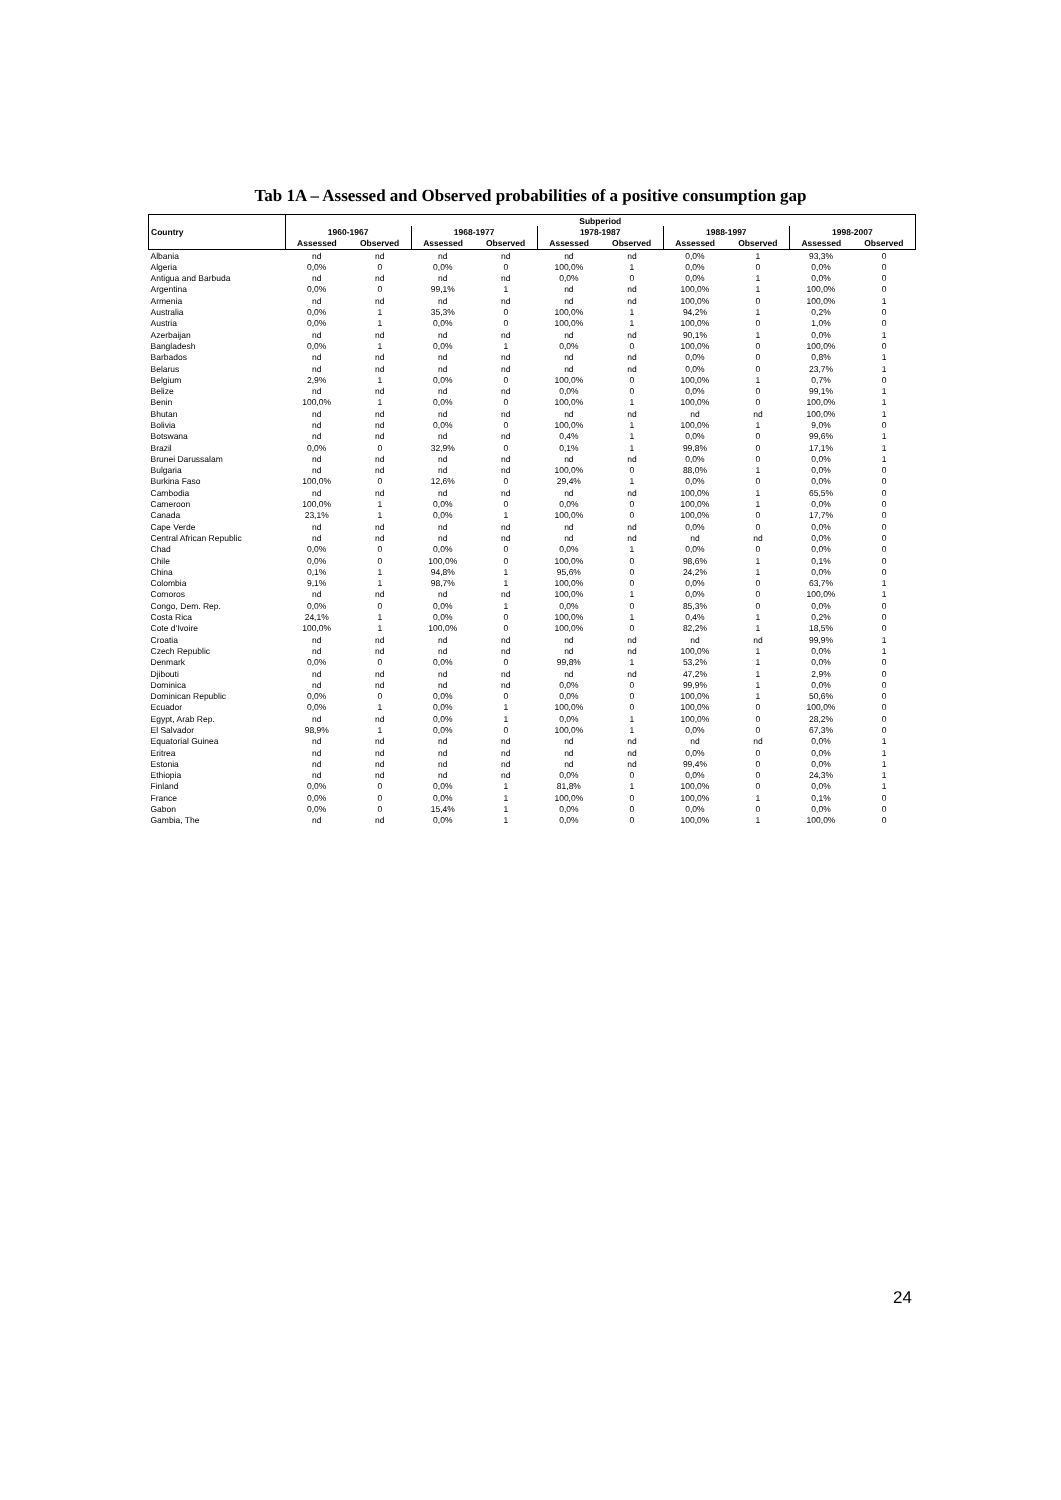Tab 1A – Assessed and Observed probabilities of a positive consumption gap
| | Subperiod | | | | | | | | | |
| --- | --- | --- | --- | --- | --- | --- | --- | --- | --- | --- |
| Country | 1960-1967 | | 1968-1977 | | 1978-1987 | | 1988-1997 | | 1998-2007 | |
| | Assessed | Observed | Assessed | Observed | Assessed | Observed | Assessed | Observed | Assessed | Observed |
| Albania | nd | nd | nd | nd | nd | nd | 0,0% | 1 | 93,3% | 0 |
| Algeria | 0,0% | 0 | 0,0% | 0 | 100,0% | 1 | 0,0% | 0 | 0,0% | 0 |
| Antigua and Barbuda | nd | nd | nd | nd | 0,0% | 0 | 0,0% | 1 | 0,0% | 0 |
| Argentina | 0,0% | 0 | 99,1% | 1 | nd | nd | 100,0% | 1 | 100,0% | 0 |
| Armenia | nd | nd | nd | nd | nd | nd | 100,0% | 0 | 100,0% | 1 |
| Australia | 0,0% | 1 | 35,3% | 0 | 100,0% | 1 | 94,2% | 1 | 0,2% | 0 |
| Austria | 0,0% | 1 | 0,0% | 0 | 100,0% | 1 | 100,0% | 0 | 1,0% | 0 |
| Azerbaijan | nd | nd | nd | nd | nd | nd | 90,1% | 1 | 0,0% | 1 |
| Bangladesh | 0,0% | 1 | 0,0% | 1 | 0,0% | 0 | 100,0% | 0 | 100,0% | 0 |
| Barbados | nd | nd | nd | nd | nd | nd | 0,0% | 0 | 0,8% | 1 |
| Belarus | nd | nd | nd | nd | nd | nd | 0,0% | 0 | 23,7% | 1 |
| Belgium | 2,9% | 1 | 0,0% | 0 | 100,0% | 0 | 100,0% | 1 | 0,7% | 0 |
| Belize | nd | nd | nd | nd | 0,0% | 0 | 0,0% | 0 | 99,1% | 1 |
| Benin | 100,0% | 1 | 0,0% | 0 | 100,0% | 1 | 100,0% | 0 | 100,0% | 1 |
| Bhutan | nd | nd | nd | nd | nd | nd | nd | nd | 100,0% | 1 |
| Bolivia | nd | nd | 0,0% | 0 | 100,0% | 1 | 100,0% | 1 | 9,0% | 0 |
| Botswana | nd | nd | nd | nd | 0,4% | 1 | 0,0% | 0 | 99,6% | 1 |
| Brazil | 0,0% | 0 | 32,9% | 0 | 0,1% | 1 | 99,8% | 0 | 17,1% | 1 |
| Brunei Darussalam | nd | nd | nd | nd | nd | nd | 0,0% | 0 | 0,0% | 1 |
| Bulgaria | nd | nd | nd | nd | 100,0% | 0 | 88,0% | 1 | 0,0% | 0 |
| Burkina Faso | 100,0% | 0 | 12,6% | 0 | 29,4% | 1 | 0,0% | 0 | 0,0% | 0 |
| Cambodia | nd | nd | nd | nd | nd | nd | 100,0% | 1 | 65,5% | 0 |
| Cameroon | 100,0% | 1 | 0,0% | 0 | 0,0% | 0 | 100,0% | 1 | 0,0% | 0 |
| Canada | 23,1% | 1 | 0,0% | 1 | 100,0% | 0 | 100,0% | 0 | 17,7% | 0 |
| Cape Verde | nd | nd | nd | nd | nd | nd | 0,0% | 0 | 0,0% | 0 |
| Central African Republic | nd | nd | nd | nd | nd | nd | nd | nd | 0,0% | 0 |
| Chad | 0,0% | 0 | 0,0% | 0 | 0,0% | 1 | 0,0% | 0 | 0,0% | 0 |
| Chile | 0,0% | 0 | 100,0% | 0 | 100,0% | 0 | 98,6% | 1 | 0,1% | 0 |
| China | 0,1% | 1 | 94,8% | 1 | 95,6% | 0 | 24,2% | 1 | 0,0% | 0 |
| Colombia | 9,1% | 1 | 98,7% | 1 | 100,0% | 0 | 0,0% | 0 | 63,7% | 1 |
| Comoros | nd | nd | nd | nd | 100,0% | 1 | 0,0% | 0 | 100,0% | 1 |
| Congo, Dem. Rep. | 0,0% | 0 | 0,0% | 1 | 0,0% | 0 | 85,3% | 0 | 0,0% | 0 |
| Costa Rica | 24,1% | 1 | 0,0% | 0 | 100,0% | 1 | 0,4% | 1 | 0,2% | 0 |
| Cote d'Ivoire | 100,0% | 1 | 100,0% | 0 | 100,0% | 0 | 82,2% | 1 | 18,5% | 0 |
| Croatia | nd | nd | nd | nd | nd | nd | nd | nd | 99,9% | 1 |
| Czech Republic | nd | nd | nd | nd | nd | nd | 100,0% | 1 | 0,0% | 1 |
| Denmark | 0,0% | 0 | 0,0% | 0 | 99,8% | 1 | 53,2% | 1 | 0,0% | 0 |
| Djibouti | nd | nd | nd | nd | nd | nd | 47,2% | 1 | 2,9% | 0 |
| Dominica | nd | nd | nd | nd | 0,0% | 0 | 99,9% | 1 | 0,0% | 0 |
| Dominican Republic | 0,0% | 0 | 0,0% | 0 | 0,0% | 0 | 100,0% | 1 | 50,6% | 0 |
| Ecuador | 0,0% | 1 | 0,0% | 1 | 100,0% | 0 | 100,0% | 0 | 100,0% | 0 |
| Egypt, Arab Rep. | nd | nd | 0,0% | 1 | 0,0% | 1 | 100,0% | 0 | 28,2% | 0 |
| El Salvador | 98,9% | 1 | 0,0% | 0 | 100,0% | 1 | 0,0% | 0 | 67,3% | 0 |
| Equatorial Guinea | nd | nd | nd | nd | nd | nd | nd | nd | 0,0% | 1 |
| Eritrea | nd | nd | nd | nd | nd | nd | 0,0% | 0 | 0,0% | 1 |
| Estonia | nd | nd | nd | nd | nd | nd | 99,4% | 0 | 0,0% | 1 |
| Ethiopia | nd | nd | nd | nd | 0,0% | 0 | 0,0% | 0 | 24,3% | 1 |
| Finland | 0,0% | 0 | 0,0% | 1 | 81,8% | 1 | 100,0% | 0 | 0,0% | 1 |
| France | 0,0% | 0 | 0,0% | 1 | 100,0% | 0 | 100,0% | 1 | 0,1% | 0 |
| Gabon | 0,0% | 0 | 15,4% | 1 | 0,0% | 0 | 0,0% | 0 | 0,0% | 0 |
| Gambia, The | nd | nd | 0,0% | 1 | 0,0% | 0 | 100,0% | 1 | 100,0% | 0 |
24